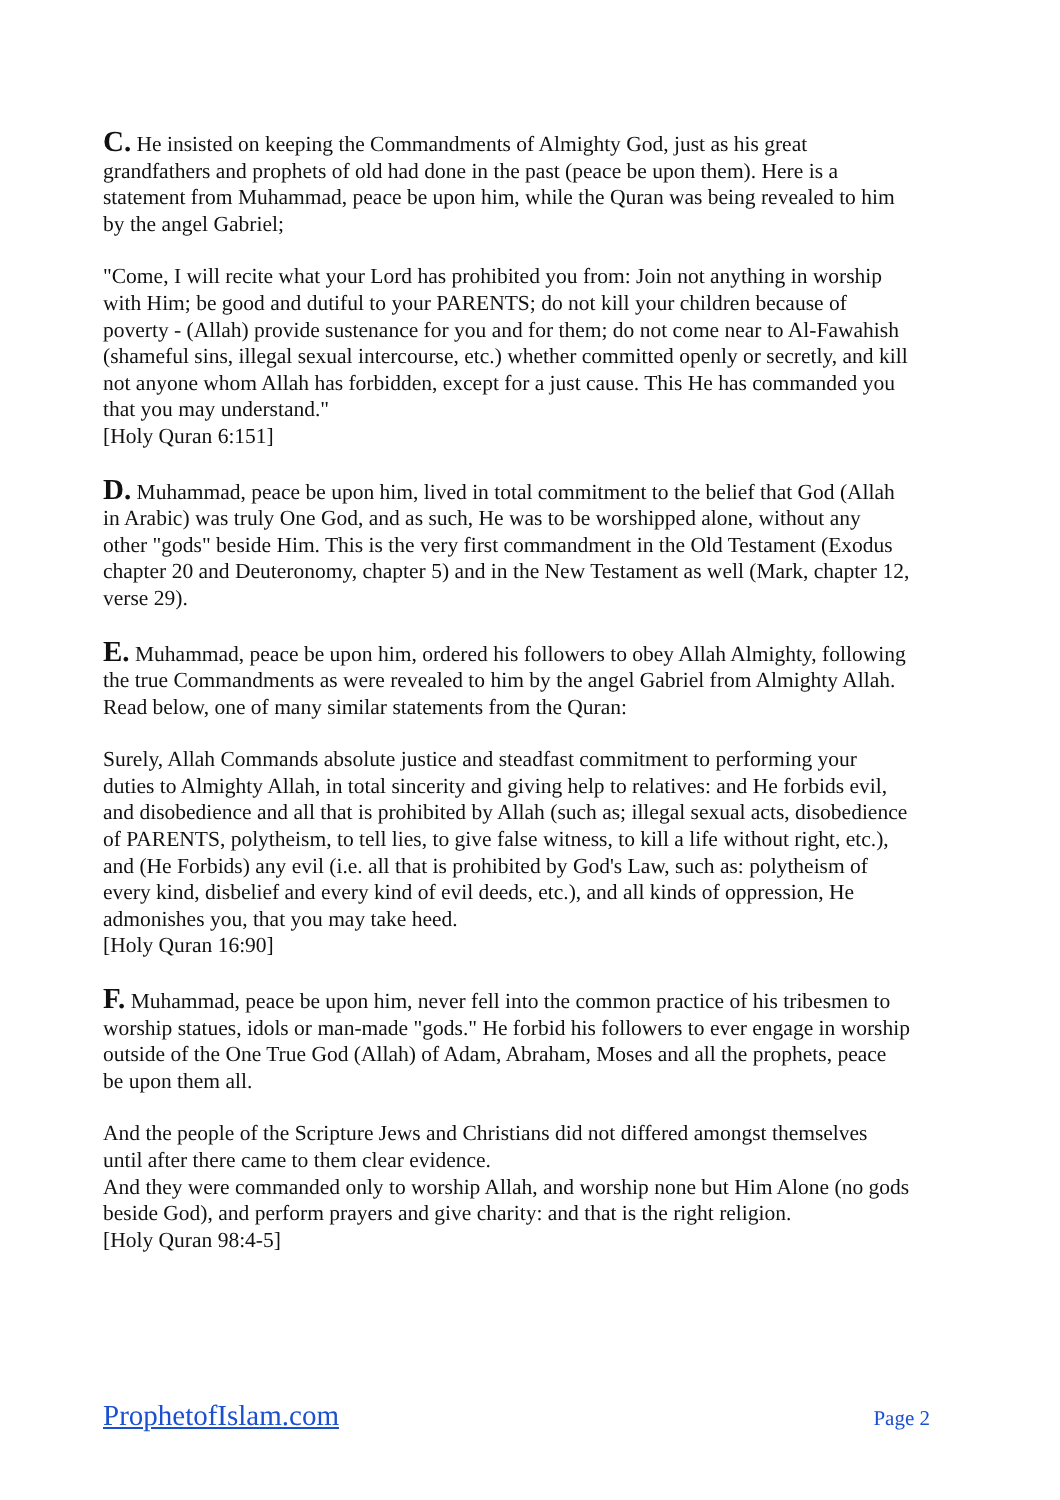C. He insisted on keeping the Commandments of Almighty God, just as his great grandfathers and prophets of old had done in the past (peace be upon them). Here is a statement from Muhammad, peace be upon him, while the Quran was being revealed to him by the angel Gabriel;
"Come, I will recite what your Lord has prohibited you from: Join not anything in worship with Him; be good and dutiful to your PARENTS; do not kill your children because of poverty - (Allah) provide sustenance for you and for them; do not come near to Al-Fawahish (shameful sins, illegal sexual intercourse, etc.) whether committed openly or secretly, and kill not anyone whom Allah has forbidden, except for a just cause. This He has commanded you that you may understand."
[Holy Quran 6:151]
D. Muhammad, peace be upon him, lived in total commitment to the belief that God (Allah in Arabic) was truly One God, and as such, He was to be worshipped alone, without any other "gods" beside Him. This is the very first commandment in the Old Testament (Exodus chapter 20 and Deuteronomy, chapter 5) and in the New Testament as well (Mark, chapter 12, verse 29).
E. Muhammad, peace be upon him, ordered his followers to obey Allah Almighty, following the true Commandments as were revealed to him by the angel Gabriel from Almighty Allah. Read below, one of many similar statements from the Quran:
Surely, Allah Commands absolute justice and steadfast commitment to performing your duties to Almighty Allah, in total sincerity and giving help to relatives: and He forbids evil, and disobedience and all that is prohibited by Allah (such as; illegal sexual acts, disobedience of PARENTS, polytheism, to tell lies, to give false witness, to kill a life without right, etc.), and (He Forbids) any evil (i.e. all that is prohibited by God's Law, such as: polytheism of every kind, disbelief and every kind of evil deeds, etc.), and all kinds of oppression, He admonishes you, that you may take heed.
[Holy Quran 16:90]
F. Muhammad, peace be upon him, never fell into the common practice of his tribesmen to worship statues, idols or man-made "gods." He forbid his followers to ever engage in worship outside of the One True God (Allah) of Adam, Abraham, Moses and all the prophets, peace be upon them all.
And the people of the Scripture Jews and Christians did not differed amongst themselves until after there came to them clear evidence.
And they were commanded only to worship Allah, and worship none but Him Alone (no gods beside God), and perform prayers and give charity: and that is the right religion.
[Holy Quran 98:4-5]
ProphetofIslam.com Page 2